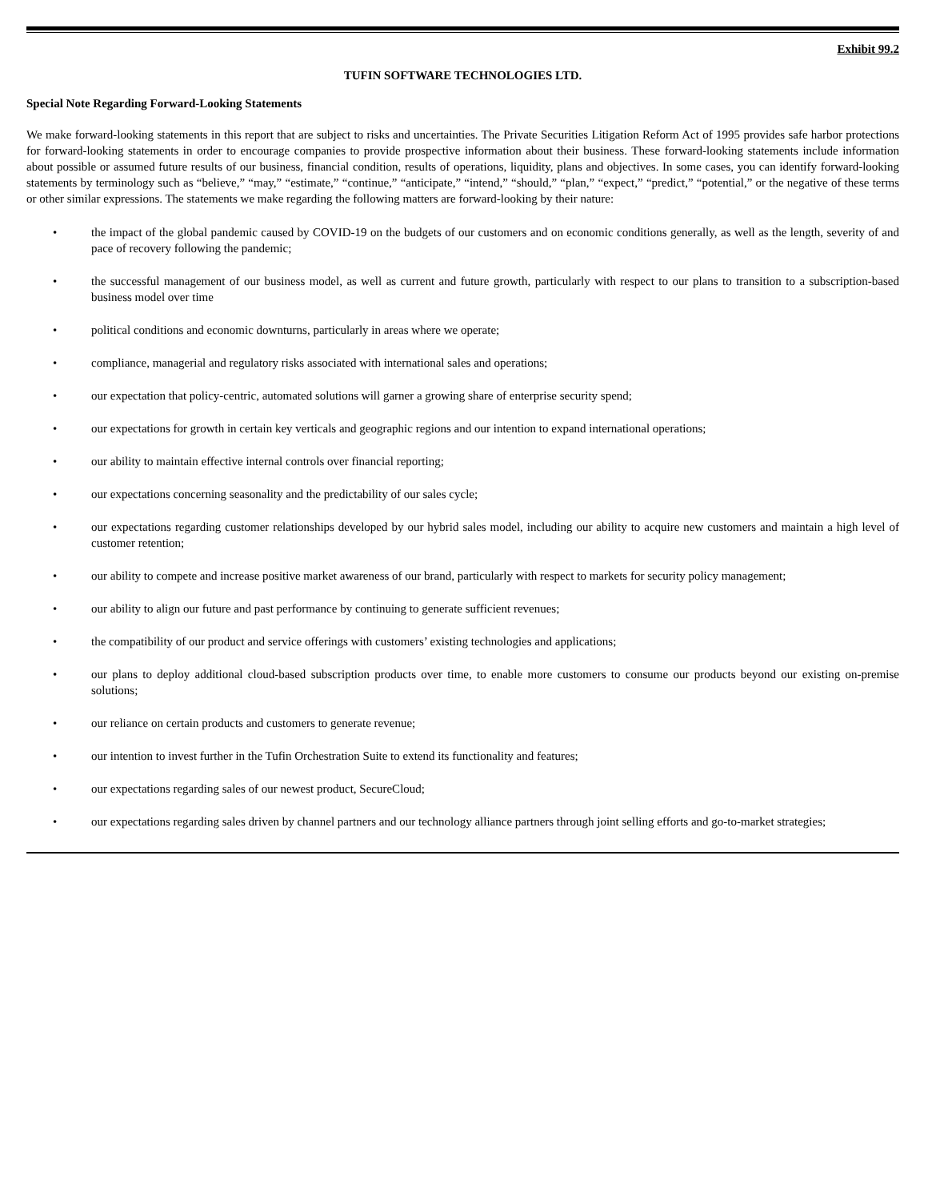Exhibit 99.2
TUFIN SOFTWARE TECHNOLOGIES LTD.
Special Note Regarding Forward-Looking Statements
We make forward-looking statements in this report that are subject to risks and uncertainties. The Private Securities Litigation Reform Act of 1995 provides safe harbor protections for forward-looking statements in order to encourage companies to provide prospective information about their business. These forward-looking statements include information about possible or assumed future results of our business, financial condition, results of operations, liquidity, plans and objectives. In some cases, you can identify forward-looking statements by terminology such as “believe,” “may,” “estimate,” “continue,” “anticipate,” “intend,” “should,” “plan,” “expect,” “predict,” “potential,” or the negative of these terms or other similar expressions. The statements we make regarding the following matters are forward-looking by their nature:
• the impact of the global pandemic caused by COVID-19 on the budgets of our customers and on economic conditions generally, as well as the length, severity of and pace of recovery following the pandemic;
• the successful management of our business model, as well as current and future growth, particularly with respect to our plans to transition to a subscription-based business model over time
• political conditions and economic downturns, particularly in areas where we operate;
• compliance, managerial and regulatory risks associated with international sales and operations;
• our expectation that policy-centric, automated solutions will garner a growing share of enterprise security spend;
• our expectations for growth in certain key verticals and geographic regions and our intention to expand international operations;
• our ability to maintain effective internal controls over financial reporting;
• our expectations concerning seasonality and the predictability of our sales cycle;
• our expectations regarding customer relationships developed by our hybrid sales model, including our ability to acquire new customers and maintain a high level of customer retention;
• our ability to compete and increase positive market awareness of our brand, particularly with respect to markets for security policy management;
• our ability to align our future and past performance by continuing to generate sufficient revenues;
• the compatibility of our product and service offerings with customers’ existing technologies and applications;
• our plans to deploy additional cloud-based subscription products over time, to enable more customers to consume our products beyond our existing on-premise solutions;
• our reliance on certain products and customers to generate revenue;
• our intention to invest further in the Tufin Orchestration Suite to extend its functionality and features;
• our expectations regarding sales of our newest product, SecureCloud;
• our expectations regarding sales driven by channel partners and our technology alliance partners through joint selling efforts and go-to-market strategies;